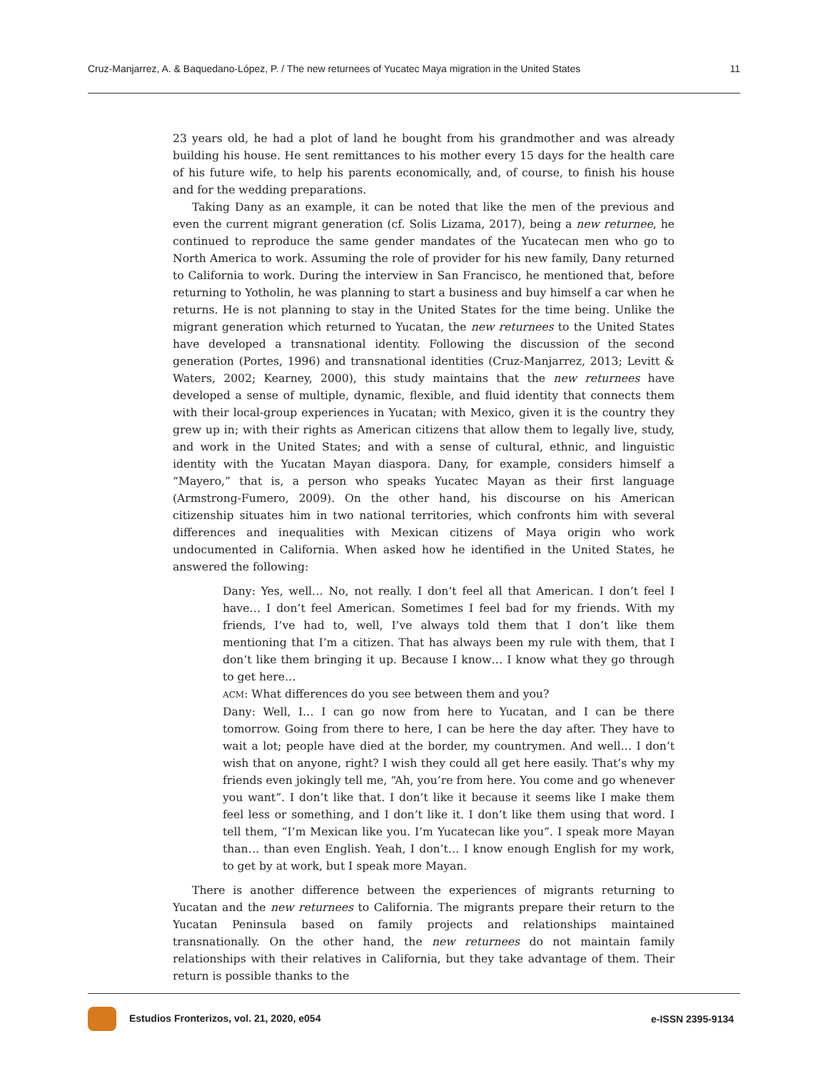Cruz-Manjarrez, A. & Baquedano-López, P. / The new returnees of Yucatec Maya migration in the United States 11
23 years old, he had a plot of land he bought from his grandmother and was already building his house. He sent remittances to his mother every 15 days for the health care of his future wife, to help his parents economically, and, of course, to finish his house and for the wedding preparations.
Taking Dany as an example, it can be noted that like the men of the previous and even the current migrant generation (cf. Solis Lizama, 2017), being a new returnee, he continued to reproduce the same gender mandates of the Yucatecan men who go to North America to work. Assuming the role of provider for his new family, Dany returned to California to work. During the interview in San Francisco, he mentioned that, before returning to Yotholin, he was planning to start a business and buy himself a car when he returns. He is not planning to stay in the United States for the time being. Unlike the migrant generation which returned to Yucatan, the new returnees to the United States have developed a transnational identity. Following the discussion of the second generation (Portes, 1996) and transnational identities (Cruz-Manjarrez, 2013; Levitt & Waters, 2002; Kearney, 2000), this study maintains that the new returnees have developed a sense of multiple, dynamic, flexible, and fluid identity that connects them with their local-group experiences in Yucatan; with Mexico, given it is the country they grew up in; with their rights as American citizens that allow them to legally live, study, and work in the United States; and with a sense of cultural, ethnic, and linguistic identity with the Yucatan Mayan diaspora. Dany, for example, considers himself a “Mayero,” that is, a person who speaks Yucatec Mayan as their first language (Armstrong-Fumero, 2009). On the other hand, his discourse on his American citizenship situates him in two national territories, which confronts him with several differences and inequalities with Mexican citizens of Maya origin who work undocumented in California. When asked how he identified in the United States, he answered the following:
Dany: Yes, well… No, not really. I don’t feel all that American. I don’t feel I have… I don’t feel American. Sometimes I feel bad for my friends. With my friends, I’ve had to, well, I’ve always told them that I don’t like them mentioning that I’m a citizen. That has always been my rule with them, that I don’t like them bringing it up. Because I know… I know what they go through to get here…
ACM: What differences do you see between them and you?
Dany: Well, I… I can go now from here to Yucatan, and I can be there tomorrow. Going from there to here, I can be here the day after. They have to wait a lot; people have died at the border, my countrymen. And well… I don’t wish that on anyone, right? I wish they could all get here easily. That’s why my friends even jokingly tell me, “Ah, you’re from here. You come and go whenever you want”. I don’t like that. I don’t like it because it seems like I make them feel less or something, and I don’t like it. I don’t like them using that word. I tell them, “I’m Mexican like you. I’m Yucatecan like you”. I speak more Mayan than… than even English. Yeah, I don’t… I know enough English for my work, to get by at work, but I speak more Mayan.
There is another difference between the experiences of migrants returning to Yucatan and the new returnees to California. The migrants prepare their return to the Yucatan Peninsula based on family projects and relationships maintained transnationally. On the other hand, the new returnees do not maintain family relationships with their relatives in California, but they take advantage of them. Their return is possible thanks to the
Estudios Fronterizos, vol. 21, 2020, e054 e-ISSN 2395-9134